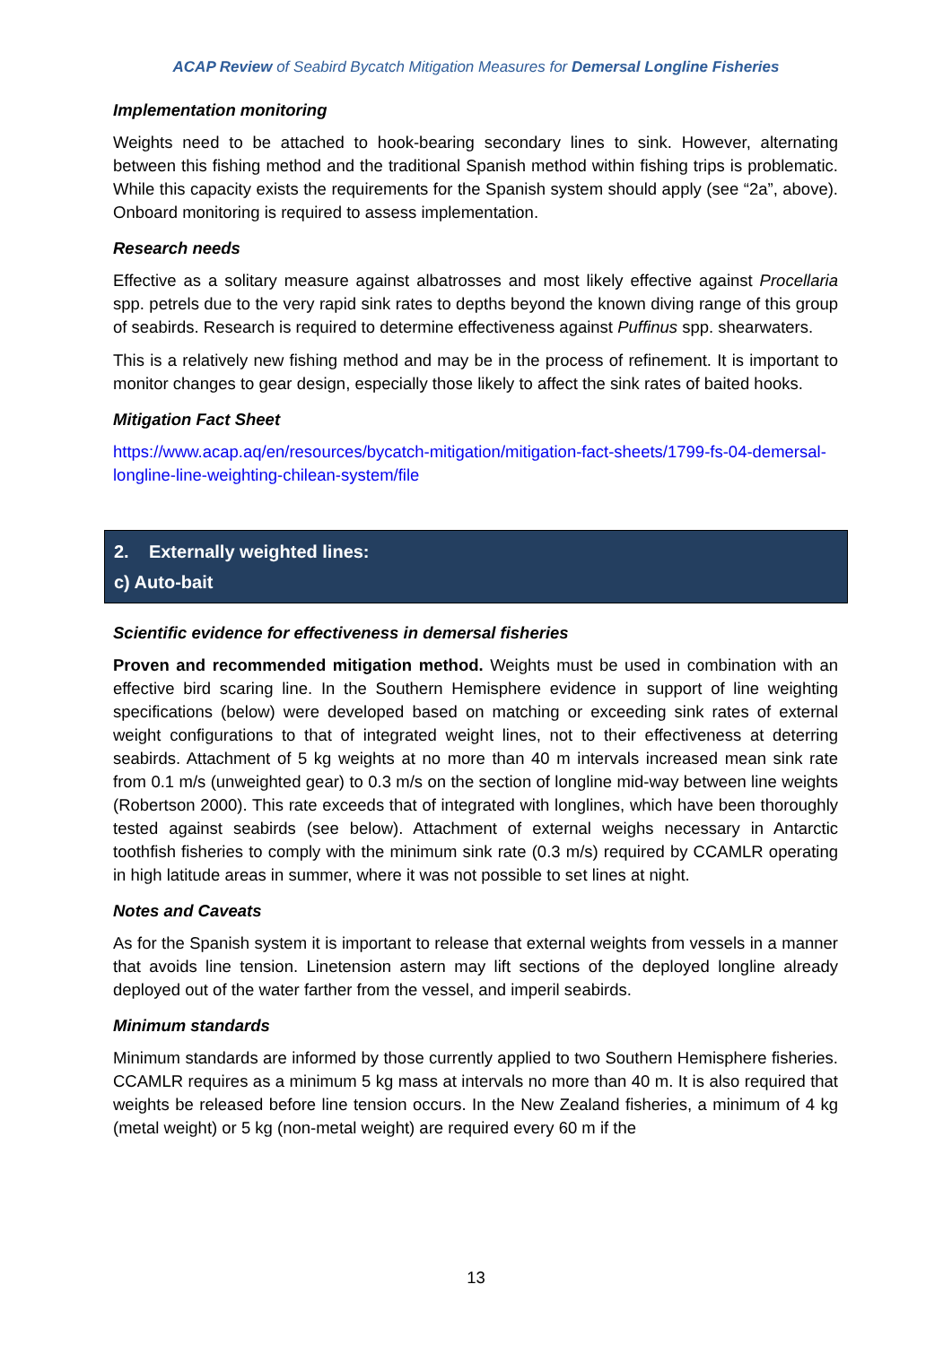ACAP Review of Seabird Bycatch Mitigation Measures for Demersal Longline Fisheries
Implementation monitoring
Weights need to be attached to hook-bearing secondary lines to sink. However, alternating between this fishing method and the traditional Spanish method within fishing trips is problematic. While this capacity exists the requirements for the Spanish system should apply (see “2a”, above). Onboard monitoring is required to assess implementation.
Research needs
Effective as a solitary measure against albatrosses and most likely effective against Procellaria spp. petrels due to the very rapid sink rates to depths beyond the known diving range of this group of seabirds. Research is required to determine effectiveness against Puffinus spp. shearwaters.
This is a relatively new fishing method and may be in the process of refinement. It is important to monitor changes to gear design, especially those likely to affect the sink rates of baited hooks.
Mitigation Fact Sheet
https://www.acap.aq/en/resources/bycatch-mitigation/mitigation-fact-sheets/1799-fs-04-demersal-longline-line-weighting-chilean-system/file
2. Externally weighted lines:
c) Auto-bait
Scientific evidence for effectiveness in demersal fisheries
Proven and recommended mitigation method. Weights must be used in combination with an effective bird scaring line. In the Southern Hemisphere evidence in support of line weighting specifications (below) were developed based on matching or exceeding sink rates of external weight configurations to that of integrated weight lines, not to their effectiveness at deterring seabirds. Attachment of 5 kg weights at no more than 40 m intervals increased mean sink rate from 0.1 m/s (unweighted gear) to 0.3 m/s on the section of longline mid-way between line weights (Robertson 2000). This rate exceeds that of integrated with longlines, which have been thoroughly tested against seabirds (see below). Attachment of external weighs necessary in Antarctic toothfish fisheries to comply with the minimum sink rate (0.3 m/s) required by CCAMLR operating in high latitude areas in summer, where it was not possible to set lines at night.
Notes and Caveats
As for the Spanish system it is important to release that external weights from vessels in a manner that avoids line tension. Linetension astern may lift sections of the deployed longline already deployed out of the water farther from the vessel, and imperil seabirds.
Minimum standards
Minimum standards are informed by those currently applied to two Southern Hemisphere fisheries. CCAMLR requires as a minimum 5 kg mass at intervals no more than 40 m. It is also required that weights be released before line tension occurs. In the New Zealand fisheries, a minimum of 4 kg (metal weight) or 5 kg (non-metal weight) are required every 60 m if the
13